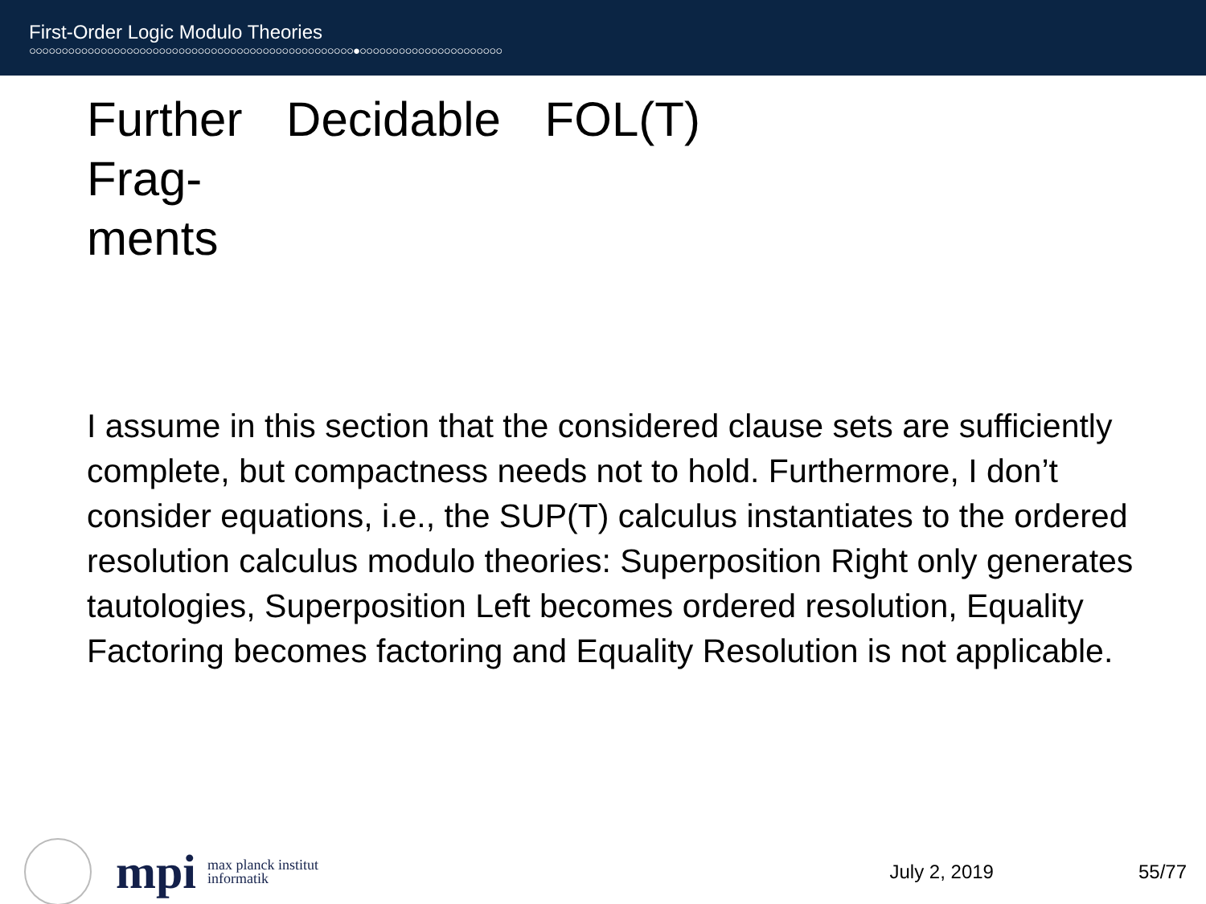First-Order Logic Modulo Theories
○○○○○○○○○○○○○○○○○○○○○○○○○○○○○○○○○○○○○○○○○○○○○○○○○○●○○○○○○○○○○○○○○○○○○○○○○
Further Decidable FOL(T) Frag-
ments
I assume in this section that the considered clause sets are sufficiently complete, but compactness needs not to hold. Furthermore, I don’t consider equations, i.e., the SUP(T) calculus instantiates to the ordered resolution calculus modulo theories: Superposition Right only generates tautologies, Superposition Left becomes ordered resolution, Equality Factoring becomes factoring and Equality Resolution is not applicable.
mpi
max planck institut
informatik
July 2, 2019 55/77